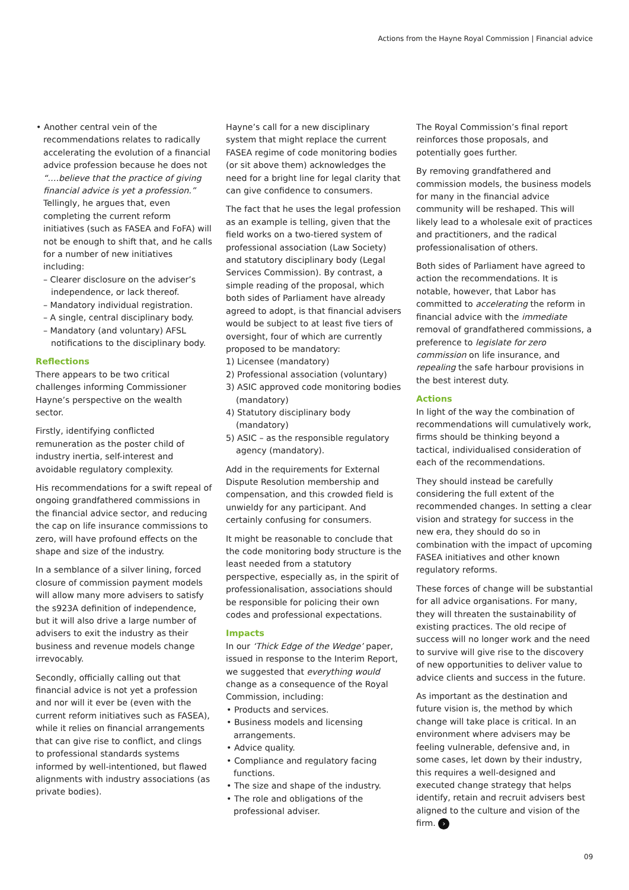Actions from the Hayne Royal Commission | Financial advice
• Another central vein of the recommendations relates to radically accelerating the evolution of a financial advice profession because he does not “….believe that the practice of giving financial advice is yet a profession.” Tellingly, he argues that, even completing the current reform initiatives (such as FASEA and FoFA) will not be enough to shift that, and he calls for a number of new initiatives including:
– Clearer disclosure on the adviser’s independence, or lack thereof.
– Mandatory individual registration.
– A single, central disciplinary body.
– Mandatory (and voluntary) AFSL notifications to the disciplinary body.
Reflections
There appears to be two critical challenges informing Commissioner Hayne’s perspective on the wealth sector.
Firstly, identifying conflicted remuneration as the poster child of industry inertia, self-interest and avoidable regulatory complexity.
His recommendations for a swift repeal of ongoing grandfathered commissions in the financial advice sector, and reducing the cap on life insurance commissions to zero, will have profound effects on the shape and size of the industry.
In a semblance of a silver lining, forced closure of commission payment models will allow many more advisers to satisfy the s923A definition of independence, but it will also drive a large number of advisers to exit the industry as their business and revenue models change irrevocably.
Secondly, officially calling out that financial advice is not yet a profession and nor will it ever be (even with the current reform initiatives such as FASEA), while it relies on financial arrangements that can give rise to conflict, and clings to professional standards systems informed by well-intentioned, but flawed alignments with industry associations (as private bodies).
Hayne’s call for a new disciplinary system that might replace the current FASEA regime of code monitoring bodies (or sit above them) acknowledges the need for a bright line for legal clarity that can give confidence to consumers.
The fact that he uses the legal profession as an example is telling, given that the field works on a two-tiered system of professional association (Law Society) and statutory disciplinary body (Legal Services Commission). By contrast, a simple reading of the proposal, which both sides of Parliament have already agreed to adopt, is that financial advisers would be subject to at least five tiers of oversight, four of which are currently proposed to be mandatory:
1) Licensee (mandatory)
2) Professional association (voluntary)
3) ASIC approved code monitoring bodies (mandatory)
4) Statutory disciplinary body (mandatory)
5) ASIC – as the responsible regulatory agency (mandatory).
Add in the requirements for External Dispute Resolution membership and compensation, and this crowded field is unwieldy for any participant. And certainly confusing for consumers.
It might be reasonable to conclude that the code monitoring body structure is the least needed from a statutory perspective, especially as, in the spirit of professionalisation, associations should be responsible for policing their own codes and professional expectations.
Impacts
In our ‘Thick Edge of the Wedge’ paper, issued in response to the Interim Report, we suggested that everything would change as a consequence of the Royal Commission, including:
• Products and services.
• Business models and licensing arrangements.
• Advice quality.
• Compliance and regulatory facing functions.
• The size and shape of the industry.
• The role and obligations of the professional adviser.
The Royal Commission’s final report reinforces those proposals, and potentially goes further.
By removing grandfathered and commission models, the business models for many in the financial advice community will be reshaped. This will likely lead to a wholesale exit of practices and practitioners, and the radical professionalisation of others.
Both sides of Parliament have agreed to action the recommendations. It is notable, however, that Labor has committed to accelerating the reform in financial advice with the immediate removal of grandfathered commissions, a preference to legislate for zero commission on life insurance, and repealing the safe harbour provisions in the best interest duty.
Actions
In light of the way the combination of recommendations will cumulatively work, firms should be thinking beyond a tactical, individualised consideration of each of the recommendations.
They should instead be carefully considering the full extent of the recommended changes. In setting a clear vision and strategy for success in the new era, they should do so in combination with the impact of upcoming FASEA initiatives and other known regulatory reforms.
These forces of change will be substantial for all advice organisations. For many, they will threaten the sustainability of existing practices. The old recipe of success will no longer work and the need to survive will give rise to the discovery of new opportunities to deliver value to advice clients and success in the future.
As important as the destination and future vision is, the method by which change will take place is critical. In an environment where advisers may be feeling vulnerable, defensive and, in some cases, let down by their industry, this requires a well-designed and executed change strategy that helps identify, retain and recruit advisers best aligned to the culture and vision of the firm. ›
09